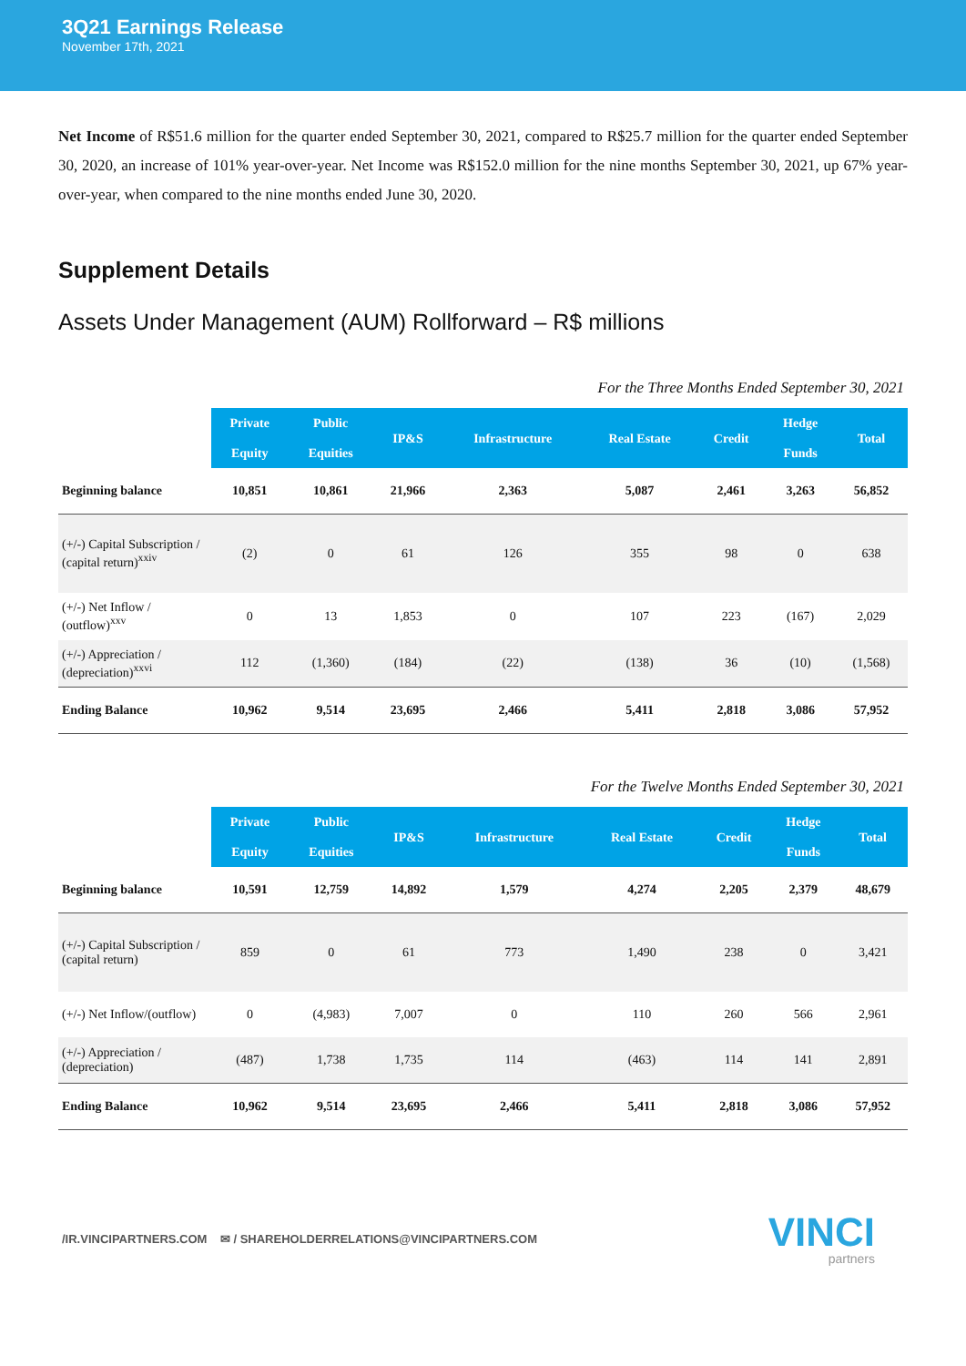3Q21 Earnings Release
November 17th, 2021
Net Income of R$51.6 million for the quarter ended September 30, 2021, compared to R$25.7 million for the quarter ended September 30, 2020, an increase of 101% year-over-year. Net Income was R$152.0 million for the nine months September 30, 2021, up 67% year-over-year, when compared to the nine months ended June 30, 2020.
Supplement Details
Assets Under Management (AUM) Rollforward – R$ millions
For the Three Months Ended September 30, 2021
| | Private Equity | Public Equities | IP&S | Infrastructure | Real Estate | Credit | Hedge Funds | Total |
| --- | --- | --- | --- | --- | --- | --- | --- | --- |
| Beginning balance | 10,851 | 10,861 | 21,966 | 2,363 | 5,087 | 2,461 | 3,263 | 56,852 |
| (+/-) Capital Subscription / (capital return)<sup>xxiv</sup> | (2) | 0 | 61 | 126 | 355 | 98 | 0 | 638 |
| (+/-) Net Inflow / (outflow)<sup>xxv</sup> | 0 | 13 | 1,853 | 0 | 107 | 223 | (167) | 2,029 |
| (+/-) Appreciation / (depreciation)<sup>xxvi</sup> | 112 | (1,360) | (184) | (22) | (138) | 36 | (10) | (1,568) |
| Ending Balance | 10,962 | 9,514 | 23,695 | 2,466 | 5,411 | 2,818 | 3,086 | 57,952 |
For the Twelve Months Ended September 30, 2021
| | Private Equity | Public Equities | IP&S | Infrastructure | Real Estate | Credit | Hedge Funds | Total |
| --- | --- | --- | --- | --- | --- | --- | --- | --- |
| Beginning balance | 10,591 | 12,759 | 14,892 | 1,579 | 4,274 | 2,205 | 2,379 | 48,679 |
| (+/-) Capital Subscription / (capital return) | 859 | 0 | 61 | 773 | 1,490 | 238 | 0 | 3,421 |
| (+/-) Net Inflow/(outflow) | 0 | (4,983) | 7,007 | 0 | 110 | 260 | 566 | 2,961 |
| (+/-) Appreciation / (depreciation) | (487) | 1,738 | 1,735 | 114 | (463) | 114 | 141 | 2,891 |
| Ending Balance | 10,962 | 9,514 | 23,695 | 2,466 | 5,411 | 2,818 | 3,086 | 57,952 |
/IR.VINCIPARTNERS.COM ✉ / SHAREHOLDERRELATIONS@VINCIPARTNERS.COM
VINCI
partners